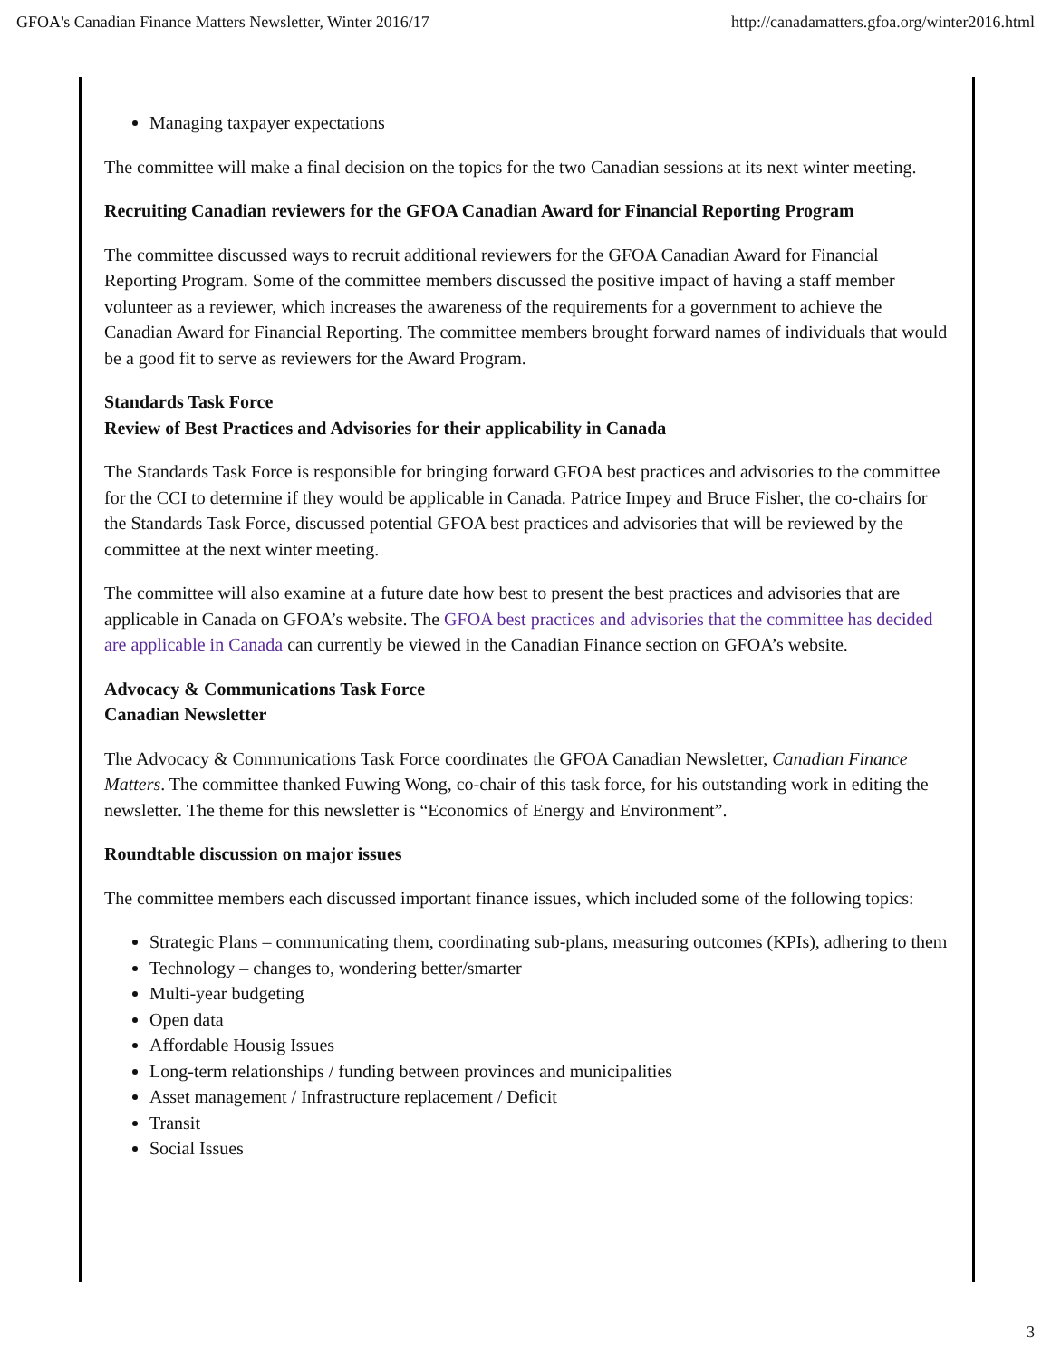GFOA's Canadian Finance Matters Newsletter, Winter 2016/17 http://canadamatters.gfoa.org/winter2016.html
Managing taxpayer expectations
The committee will make a final decision on the topics for the two Canadian sessions at its next winter meeting.
Recruiting Canadian reviewers for the GFOA Canadian Award for Financial Reporting Program
The committee discussed ways to recruit additional reviewers for the GFOA Canadian Award for Financial Reporting Program. Some of the committee members discussed the positive impact of having a staff member volunteer as a reviewer, which increases the awareness of the requirements for a government to achieve the Canadian Award for Financial Reporting. The committee members brought forward names of individuals that would be a good fit to serve as reviewers for the Award Program.
Standards Task Force
Review of Best Practices and Advisories for their applicability in Canada
The Standards Task Force is responsible for bringing forward GFOA best practices and advisories to the committee for the CCI to determine if they would be applicable in Canada. Patrice Impey and Bruce Fisher, the co-chairs for the Standards Task Force, discussed potential GFOA best practices and advisories that will be reviewed by the committee at the next winter meeting.
The committee will also examine at a future date how best to present the best practices and advisories that are applicable in Canada on GFOA’s website. The GFOA best practices and advisories that the committee has decided are applicable in Canada can currently be viewed in the Canadian Finance section on GFOA’s website.
Advocacy & Communications Task Force
Canadian Newsletter
The Advocacy & Communications Task Force coordinates the GFOA Canadian Newsletter, Canadian Finance Matters. The committee thanked Fuwing Wong, co-chair of this task force, for his outstanding work in editing the newsletter. The theme for this newsletter is “Economics of Energy and Environment”.
Roundtable discussion on major issues
The committee members each discussed important finance issues, which included some of the following topics:
Strategic Plans – communicating them, coordinating sub-plans, measuring outcomes (KPIs), adhering to them
Technology – changes to, wondering better/smarter
Multi-year budgeting
Open data
Affordable Housig Issues
Long-term relationships / funding between provinces and municipalities
Asset management / Infrastructure replacement / Deficit
Transit
Social Issues
3